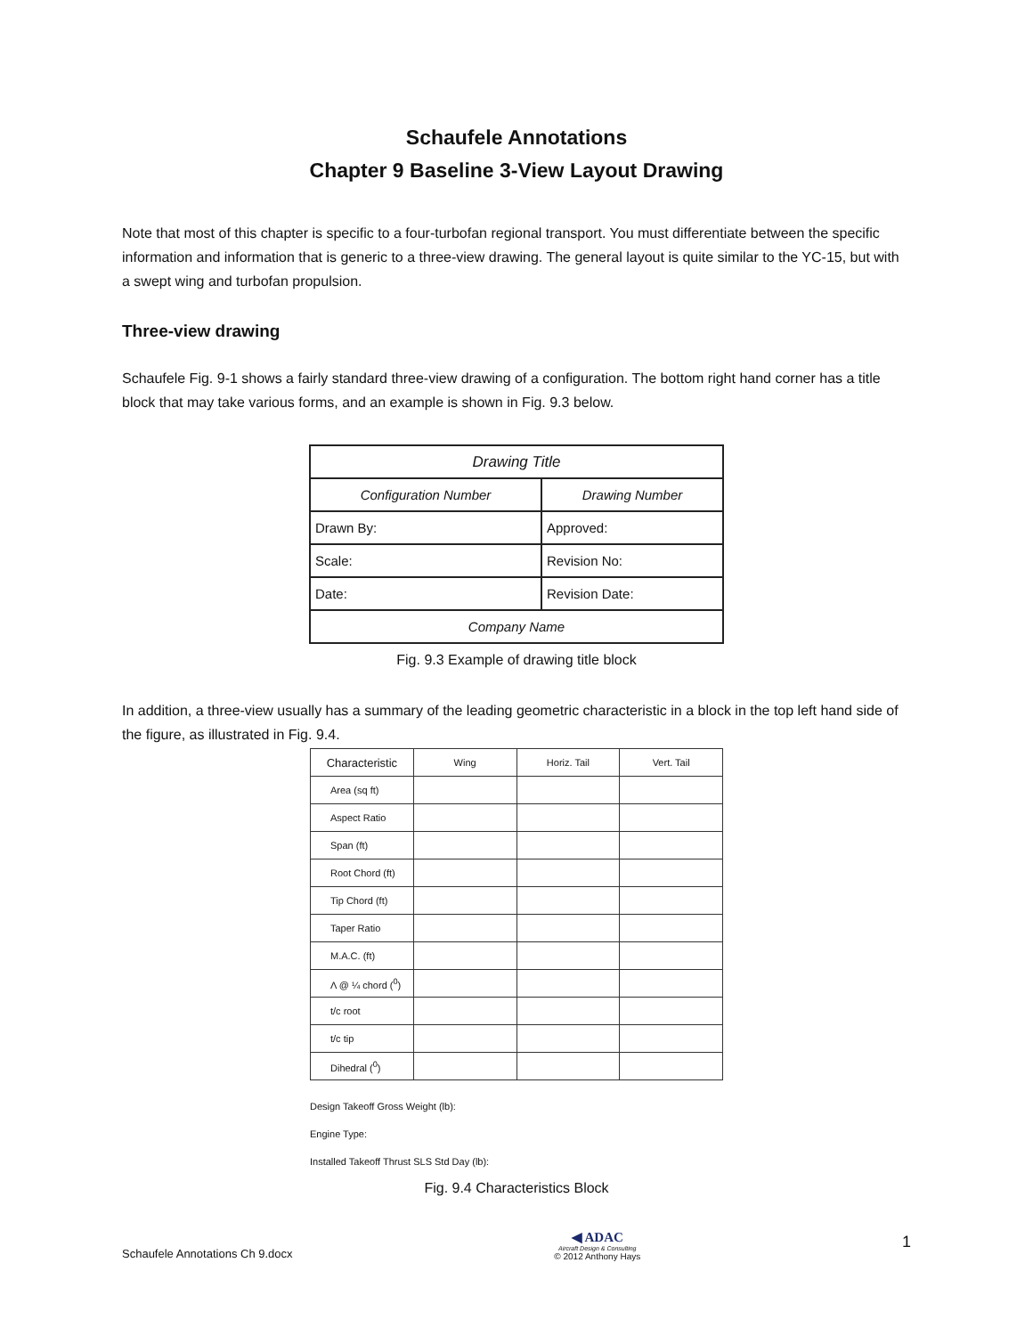Schaufele Annotations
Chapter 9 Baseline 3-View Layout Drawing
Note that most of this chapter is specific to a four-turbofan regional transport. You must differentiate between the specific information and information that is generic to a three-view drawing. The general layout is quite similar to the YC-15, but with a swept wing and turbofan propulsion.
Three-view drawing
Schaufele Fig. 9-1 shows a fairly standard three-view drawing of a configuration. The bottom right hand corner has a title block that may take various forms, and an example is shown in Fig. 9.3 below.
| Drawing Title | |
| Configuration Number | Drawing Number |
| Drawn By: | Approved: |
| Scale: | Revision No: |
| Date: | Revision Date: |
| Company Name | |
Fig. 9.3 Example of drawing title block
In addition, a three-view usually has a summary of the leading geometric characteristic in a block in the top left hand side of the figure, as illustrated in Fig. 9.4.
| Characteristic | Wing | Horiz. Tail | Vert. Tail |
| --- | --- | --- | --- |
| Area (sq ft) | | | |
| Aspect Ratio | | | |
| Span (ft) | | | |
| Root Chord (ft) | | | |
| Tip Chord (ft) | | | |
| Taper Ratio | | | |
| M.A.C. (ft) | | | |
| Λ @ ¼ chord (<sup>0</sup>) | | | |
| t/c root | | | |
| t/c tip | | | |
| Dihedral (<sup>0</sup>) | | | |
Design Takeoff Gross Weight (lb):
Engine Type:
Installed Takeoff Thrust SLS Std Day (lb):
Fig. 9.4 Characteristics Block
Schaufele Annotations Ch 9.docx
◀ ADAC
Aircraft Design & Consulting
© 2012 Anthony Hays
1